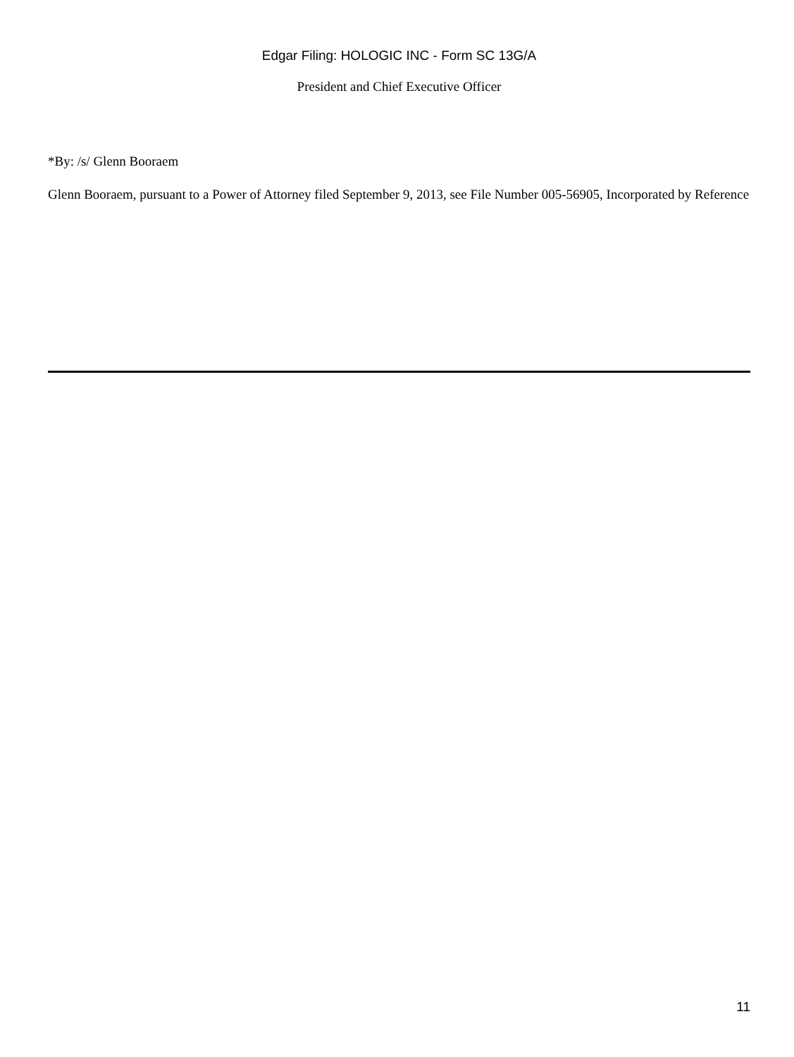Edgar Filing: HOLOGIC INC - Form SC 13G/A
President and Chief Executive Officer
*By: /s/ Glenn Booraem
Glenn Booraem, pursuant to a Power of Attorney filed September 9, 2013, see File Number 005-56905, Incorporated by Reference
11